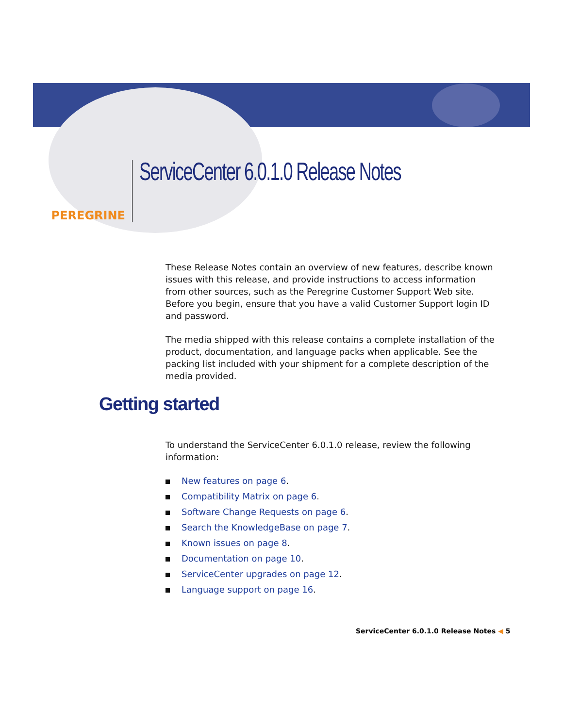PEREGRINE
ServiceCenter 6.0.1.0 Release Notes
These Release Notes contain an overview of new features, describe known issues with this release, and provide instructions to access information from other sources, such as the Peregrine Customer Support Web site. Before you begin, ensure that you have a valid Customer Support login ID and password.
The media shipped with this release contains a complete installation of the product, documentation, and language packs when applicable. See the packing list included with your shipment for a complete description of the media provided.
Getting started
To understand the ServiceCenter 6.0.1.0 release, review the following information:
New features on page 6.
Compatibility Matrix on page 6.
Software Change Requests on page 6.
Search the KnowledgeBase on page 7.
Known issues on page 8.
Documentation on page 10.
ServiceCenter upgrades on page 12.
Language support on page 16.
ServiceCenter 6.0.1.0 Release Notes ◀ 5